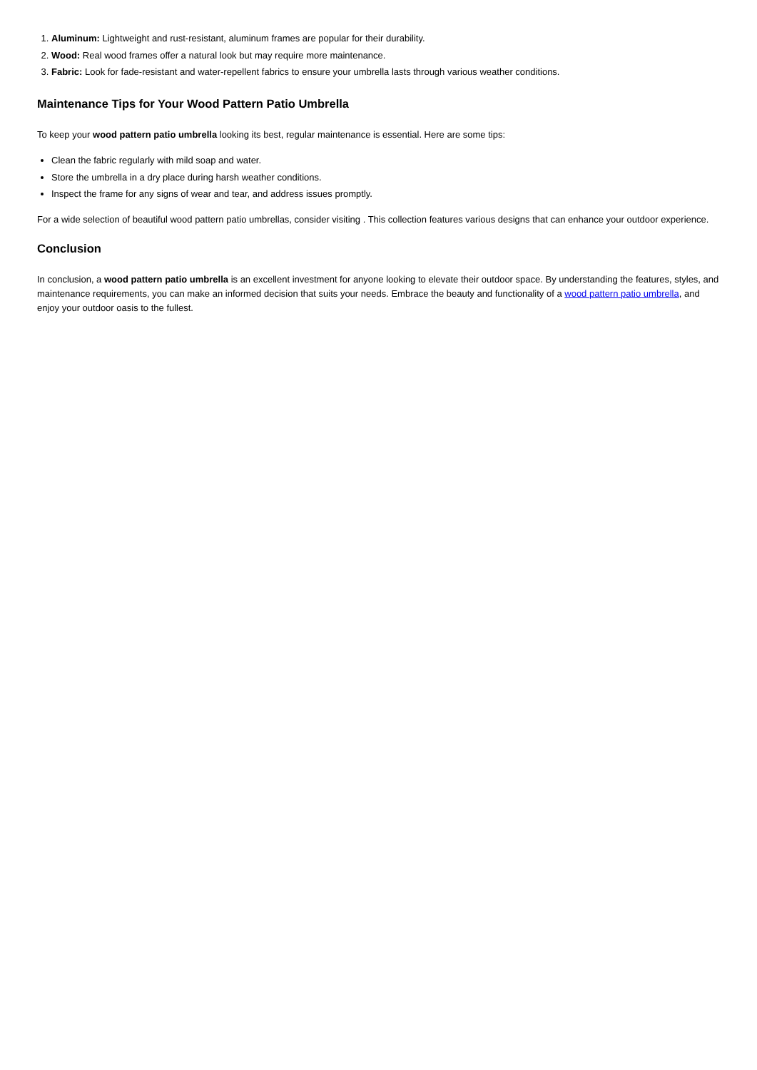1. Aluminum: Lightweight and rust-resistant, aluminum frames are popular for their durability.
2. Wood: Real wood frames offer a natural look but may require more maintenance.
3. Fabric: Look for fade-resistant and water-repellent fabrics to ensure your umbrella lasts through various weather conditions.
Maintenance Tips for Your Wood Pattern Patio Umbrella
To keep your wood pattern patio umbrella looking its best, regular maintenance is essential. Here are some tips:
Clean the fabric regularly with mild soap and water.
Store the umbrella in a dry place during harsh weather conditions.
Inspect the frame for any signs of wear and tear, and address issues promptly.
For a wide selection of beautiful wood pattern patio umbrellas, consider visiting . This collection features various designs that can enhance your outdoor experience.
Conclusion
In conclusion, a wood pattern patio umbrella is an excellent investment for anyone looking to elevate their outdoor space. By understanding the features, styles, and maintenance requirements, you can make an informed decision that suits your needs. Embrace the beauty and functionality of a wood pattern patio umbrella, and enjoy your outdoor oasis to the fullest.